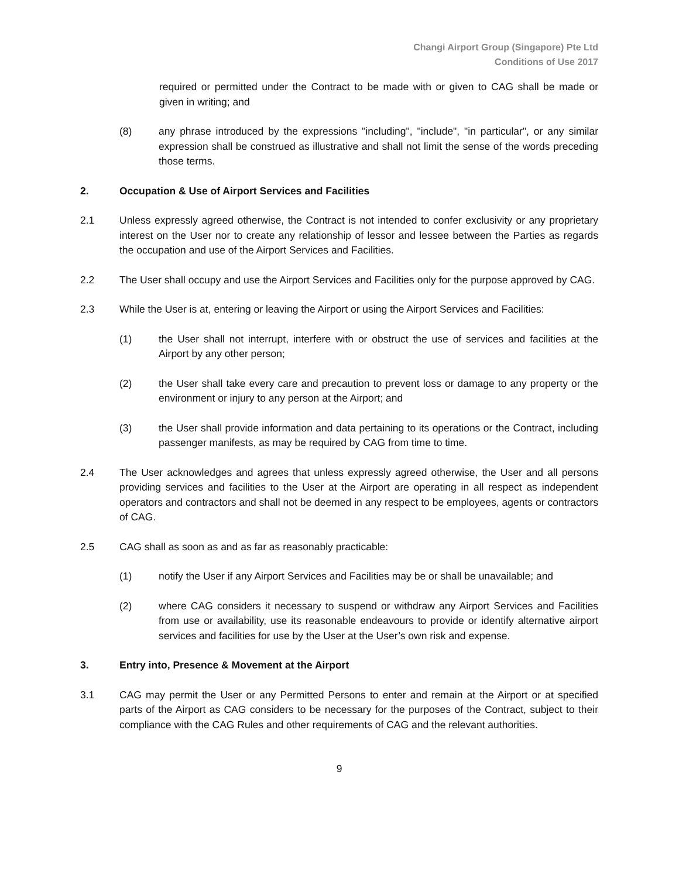Changi Airport Group (Singapore) Pte Ltd
Conditions of Use 2017
required or permitted under the Contract to be made with or given to CAG shall be made or given in writing; and
(8) any phrase introduced by the expressions "including", "include", "in particular", or any similar expression shall be construed as illustrative and shall not limit the sense of the words preceding those terms.
2. Occupation & Use of Airport Services and Facilities
2.1 Unless expressly agreed otherwise, the Contract is not intended to confer exclusivity or any proprietary interest on the User nor to create any relationship of lessor and lessee between the Parties as regards the occupation and use of the Airport Services and Facilities.
2.2 The User shall occupy and use the Airport Services and Facilities only for the purpose approved by CAG.
2.3 While the User is at, entering or leaving the Airport or using the Airport Services and Facilities:
(1) the User shall not interrupt, interfere with or obstruct the use of services and facilities at the Airport by any other person;
(2) the User shall take every care and precaution to prevent loss or damage to any property or the environment or injury to any person at the Airport; and
(3) the User shall provide information and data pertaining to its operations or the Contract, including passenger manifests, as may be required by CAG from time to time.
2.4 The User acknowledges and agrees that unless expressly agreed otherwise, the User and all persons providing services and facilities to the User at the Airport are operating in all respect as independent operators and contractors and shall not be deemed in any respect to be employees, agents or contractors of CAG.
2.5 CAG shall as soon as and as far as reasonably practicable:
(1) notify the User if any Airport Services and Facilities may be or shall be unavailable; and
(2) where CAG considers it necessary to suspend or withdraw any Airport Services and Facilities from use or availability, use its reasonable endeavours to provide or identify alternative airport services and facilities for use by the User at the User’s own risk and expense.
3. Entry into, Presence & Movement at the Airport
3.1 CAG may permit the User or any Permitted Persons to enter and remain at the Airport or at specified parts of the Airport as CAG considers to be necessary for the purposes of the Contract, subject to their compliance with the CAG Rules and other requirements of CAG and the relevant authorities.
9